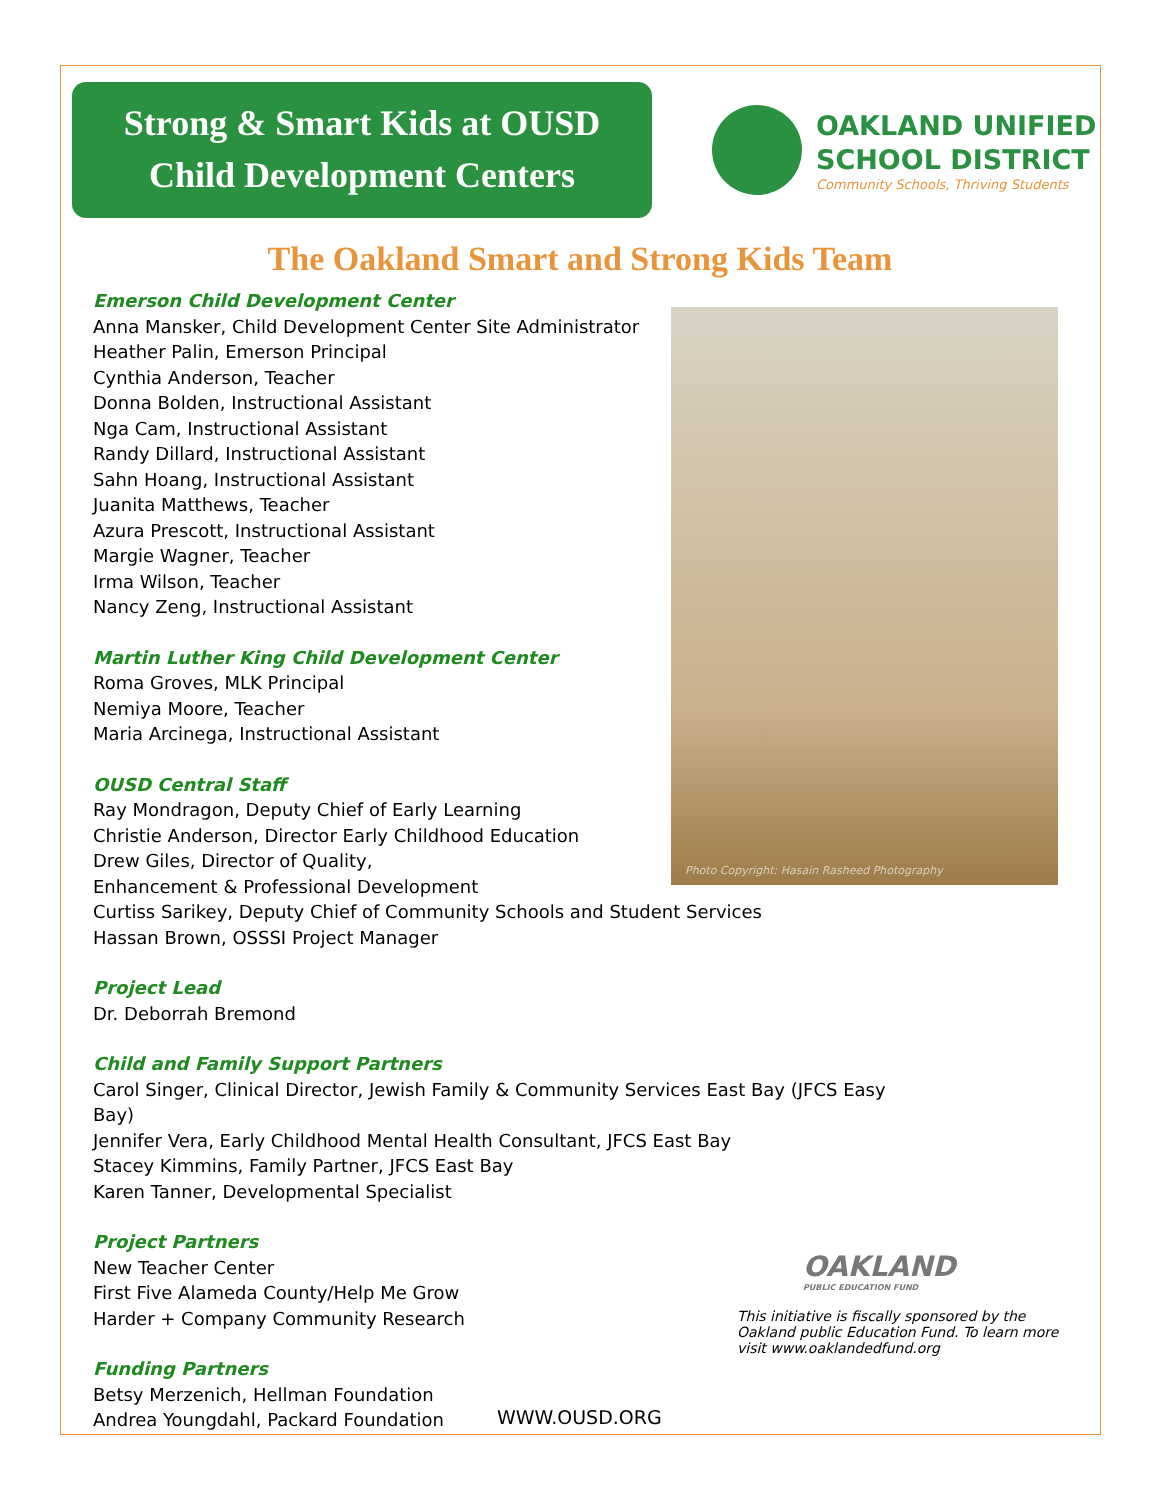Strong & Smart Kids at OUSD
Child Development Centers
OAKLAND UNIFIED
SCHOOL DISTRICT
Community Schools, Thriving Students
The Oakland Smart and Strong Kids Team
Emerson Child Development Center
Anna Mansker, Child Development Center Site Administrator
Heather Palin, Emerson Principal
Cynthia Anderson, Teacher
Donna Bolden, Instructional Assistant
Nga Cam, Instructional Assistant
Randy Dillard, Instructional Assistant
Sahn Hoang, Instructional Assistant
Juanita Matthews, Teacher
Azura Prescott, Instructional Assistant
Margie Wagner, Teacher
Irma Wilson, Teacher
Nancy Zeng, Instructional Assistant
Martin Luther King Child Development Center
Roma Groves, MLK Principal
Nemiya Moore, Teacher
Maria Arcinega, Instructional Assistant
OUSD Central Staff
Ray Mondragon, Deputy Chief of Early Learning
Christie Anderson, Director Early Childhood Education
Drew Giles, Director of Quality,
Enhancement & Professional Development
Curtiss Sarikey, Deputy Chief of Community Schools and Student Services
Hassan Brown, OSSSI Project Manager
Project Lead
Dr. Deborrah Bremond
Child and Family Support Partners
Carol Singer, Clinical Director, Jewish Family & Community Services East Bay (JFCS Easy Bay)
Jennifer Vera, Early Childhood Mental Health Consultant, JFCS East Bay
Stacey Kimmins, Family Partner, JFCS East Bay
Karen Tanner, Developmental Specialist
Project Partners
New Teacher Center
First Five Alameda County/Help Me Grow
Harder + Company Community Research
Funding Partners
Betsy Merzenich, Hellman Foundation
Andrea Youngdahl, Packard Foundation
Photo Copyright: Hasain Rasheed Photography
OAKLAND
PUBLIC EDUCATION FUND
This initiative is fiscally sponsored by the Oakland public Education Fund. To learn more visit www.oaklandedfund.org
WWW.OUSD.ORG